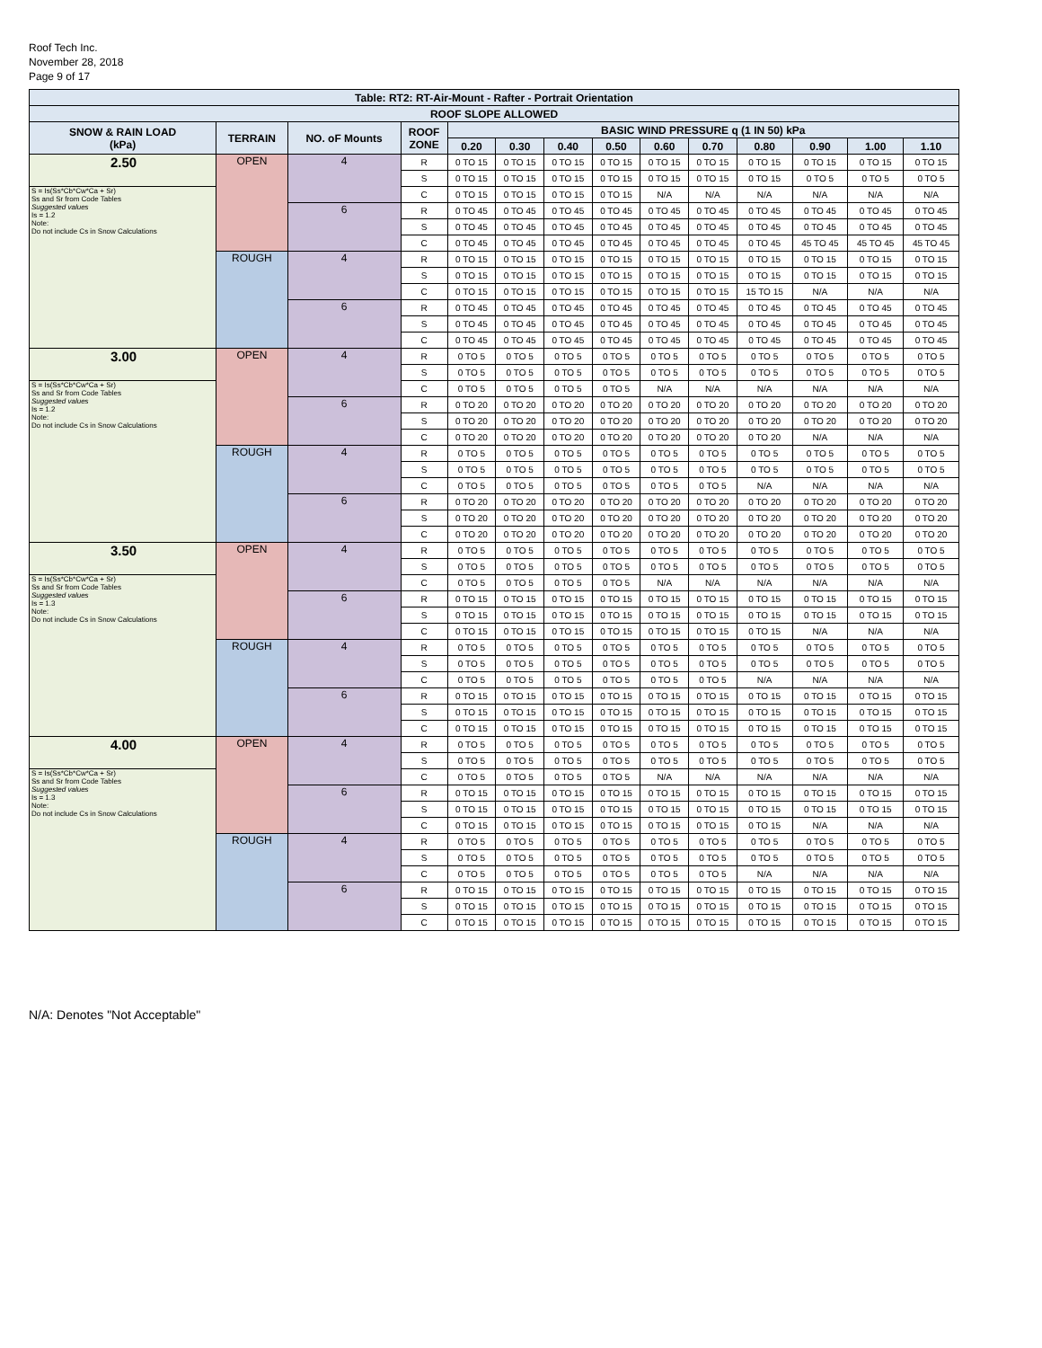Roof Tech Inc.
November 28, 2018
Page 9 of 17
| Table: RT2: RT-Air-Mount - Rafter - Portrait Orientation | | | | | | | | | | | | | |
| --- | --- | --- | --- | --- | --- | --- | --- | --- | --- | --- | --- | --- | --- |
| ROOF SLOPE ALLOWED | | | | | | | | | | | | | |
| SNOW & RAIN LOAD (kPa) | TERRAIN | NO. oF Mounts | ROOF ZONE | BASIC WIND PRESSURE q (1 IN 50) kPa | | | | | | | | | |
| | | | | 0.20 | 0.30 | 0.40 | 0.50 | 0.60 | 0.70 | 0.80 | 0.90 | 1.00 | 1.10 |
| 2.50 | OPEN | 4 | R | 0 TO 15 | 0 TO 15 | 0 TO 15 | 0 TO 15 | 0 TO 15 | 0 TO 15 | 0 TO 15 | 0 TO 15 | 0 TO 15 | 0 TO 15 |
| | | | S | 0 TO 15 | 0 TO 15 | 0 TO 15 | 0 TO 15 | 0 TO 15 | 0 TO 15 | 0 TO 15 | 0 TO 5 | 0 TO 5 | 0 TO 5 |
| S = Is(Ss*Cb*Cw*Ca + Sr) Ss and Sr from Code Tables Suggested values Is = 1.2 Note: Do not include Cs in Snow Calculations | | | C | 0 TO 15 | 0 TO 15 | 0 TO 15 | 0 TO 15 | N/A | N/A | N/A | N/A | N/A | N/A |
| | | 6 | R | 0 TO 45 | 0 TO 45 | 0 TO 45 | 0 TO 45 | 0 TO 45 | 0 TO 45 | 0 TO 45 | 0 TO 45 | 0 TO 45 | 0 TO 45 |
| | | | S | 0 TO 45 | 0 TO 45 | 0 TO 45 | 0 TO 45 | 0 TO 45 | 0 TO 45 | 0 TO 45 | 0 TO 45 | 0 TO 45 | 0 TO 45 |
| | | | C | 0 TO 45 | 0 TO 45 | 0 TO 45 | 0 TO 45 | 0 TO 45 | 0 TO 45 | 0 TO 45 | 45 TO 45 | 45 TO 45 | 45 TO 45 |
| | ROUGH | 4 | R | 0 TO 15 | 0 TO 15 | 0 TO 15 | 0 TO 15 | 0 TO 15 | 0 TO 15 | 0 TO 15 | 0 TO 15 | 0 TO 15 | 0 TO 15 |
| | | | S | 0 TO 15 | 0 TO 15 | 0 TO 15 | 0 TO 15 | 0 TO 15 | 0 TO 15 | 0 TO 15 | 0 TO 15 | 0 TO 15 | 0 TO 15 |
| | | | C | 0 TO 15 | 0 TO 15 | 0 TO 15 | 0 TO 15 | 0 TO 15 | 0 TO 15 | 15 TO 15 | N/A | N/A | N/A |
| | | 6 | R | 0 TO 45 | 0 TO 45 | 0 TO 45 | 0 TO 45 | 0 TO 45 | 0 TO 45 | 0 TO 45 | 0 TO 45 | 0 TO 45 | 0 TO 45 |
| | | | S | 0 TO 45 | 0 TO 45 | 0 TO 45 | 0 TO 45 | 0 TO 45 | 0 TO 45 | 0 TO 45 | 0 TO 45 | 0 TO 45 | 0 TO 45 |
| | | | C | 0 TO 45 | 0 TO 45 | 0 TO 45 | 0 TO 45 | 0 TO 45 | 0 TO 45 | 0 TO 45 | 0 TO 45 | 0 TO 45 | 0 TO 45 |
| 3.00 | OPEN | 4 | R | 0 TO 5 | 0 TO 5 | 0 TO 5 | 0 TO 5 | 0 TO 5 | 0 TO 5 | 0 TO 5 | 0 TO 5 | 0 TO 5 | 0 TO 5 |
| | | | S | 0 TO 5 | 0 TO 5 | 0 TO 5 | 0 TO 5 | 0 TO 5 | 0 TO 5 | 0 TO 5 | 0 TO 5 | 0 TO 5 | 0 TO 5 |
| S = Is(Ss*Cb*Cw*Ca + Sr) Ss and Sr from Code Tables Suggested values Is = 1.2 Note: Do not include Cs in Snow Calculations | | | C | 0 TO 5 | 0 TO 5 | 0 TO 5 | 0 TO 5 | N/A | N/A | N/A | N/A | N/A | N/A |
| | | 6 | R | 0 TO 20 | 0 TO 20 | 0 TO 20 | 0 TO 20 | 0 TO 20 | 0 TO 20 | 0 TO 20 | 0 TO 20 | 0 TO 20 | 0 TO 20 |
| | | | S | 0 TO 20 | 0 TO 20 | 0 TO 20 | 0 TO 20 | 0 TO 20 | 0 TO 20 | 0 TO 20 | 0 TO 20 | 0 TO 20 | 0 TO 20 |
| | | | C | 0 TO 20 | 0 TO 20 | 0 TO 20 | 0 TO 20 | 0 TO 20 | 0 TO 20 | 0 TO 20 | N/A | N/A | N/A |
| | ROUGH | 4 | R | 0 TO 5 | 0 TO 5 | 0 TO 5 | 0 TO 5 | 0 TO 5 | 0 TO 5 | 0 TO 5 | 0 TO 5 | 0 TO 5 | 0 TO 5 |
| | | | S | 0 TO 5 | 0 TO 5 | 0 TO 5 | 0 TO 5 | 0 TO 5 | 0 TO 5 | 0 TO 5 | 0 TO 5 | 0 TO 5 | 0 TO 5 |
| | | | C | 0 TO 5 | 0 TO 5 | 0 TO 5 | 0 TO 5 | 0 TO 5 | 0 TO 5 | N/A | N/A | N/A | N/A |
| | | 6 | R | 0 TO 20 | 0 TO 20 | 0 TO 20 | 0 TO 20 | 0 TO 20 | 0 TO 20 | 0 TO 20 | 0 TO 20 | 0 TO 20 | 0 TO 20 |
| | | | S | 0 TO 20 | 0 TO 20 | 0 TO 20 | 0 TO 20 | 0 TO 20 | 0 TO 20 | 0 TO 20 | 0 TO 20 | 0 TO 20 | 0 TO 20 |
| | | | C | 0 TO 20 | 0 TO 20 | 0 TO 20 | 0 TO 20 | 0 TO 20 | 0 TO 20 | 0 TO 20 | 0 TO 20 | 0 TO 20 | 0 TO 20 |
| 3.50 | OPEN | 4 | R | 0 TO 5 | 0 TO 5 | 0 TO 5 | 0 TO 5 | 0 TO 5 | 0 TO 5 | 0 TO 5 | 0 TO 5 | 0 TO 5 | 0 TO 5 |
| | | | S | 0 TO 5 | 0 TO 5 | 0 TO 5 | 0 TO 5 | 0 TO 5 | 0 TO 5 | 0 TO 5 | 0 TO 5 | 0 TO 5 | 0 TO 5 |
| S = Is(Ss*Cb*Cw*Ca + Sr) Ss and Sr from Code Tables Suggested values Is = 1.3 Note: Do not include Cs in Snow Calculations | | | C | 0 TO 5 | 0 TO 5 | 0 TO 5 | 0 TO 5 | N/A | N/A | N/A | N/A | N/A | N/A |
| | | 6 | R | 0 TO 15 | 0 TO 15 | 0 TO 15 | 0 TO 15 | 0 TO 15 | 0 TO 15 | 0 TO 15 | 0 TO 15 | 0 TO 15 | 0 TO 15 |
| | | | S | 0 TO 15 | 0 TO 15 | 0 TO 15 | 0 TO 15 | 0 TO 15 | 0 TO 15 | 0 TO 15 | 0 TO 15 | 0 TO 15 | 0 TO 15 |
| | | | C | 0 TO 15 | 0 TO 15 | 0 TO 15 | 0 TO 15 | 0 TO 15 | 0 TO 15 | 0 TO 15 | N/A | N/A | N/A |
| | ROUGH | 4 | R | 0 TO 5 | 0 TO 5 | 0 TO 5 | 0 TO 5 | 0 TO 5 | 0 TO 5 | 0 TO 5 | 0 TO 5 | 0 TO 5 | 0 TO 5 |
| | | | S | 0 TO 5 | 0 TO 5 | 0 TO 5 | 0 TO 5 | 0 TO 5 | 0 TO 5 | 0 TO 5 | 0 TO 5 | 0 TO 5 | 0 TO 5 |
| | | | C | 0 TO 5 | 0 TO 5 | 0 TO 5 | 0 TO 5 | 0 TO 5 | 0 TO 5 | N/A | N/A | N/A | N/A |
| | | 6 | R | 0 TO 15 | 0 TO 15 | 0 TO 15 | 0 TO 15 | 0 TO 15 | 0 TO 15 | 0 TO 15 | 0 TO 15 | 0 TO 15 | 0 TO 15 |
| | | | S | 0 TO 15 | 0 TO 15 | 0 TO 15 | 0 TO 15 | 0 TO 15 | 0 TO 15 | 0 TO 15 | 0 TO 15 | 0 TO 15 | 0 TO 15 |
| | | | C | 0 TO 15 | 0 TO 15 | 0 TO 15 | 0 TO 15 | 0 TO 15 | 0 TO 15 | 0 TO 15 | 0 TO 15 | 0 TO 15 | 0 TO 15 |
| 4.00 | OPEN | 4 | R | 0 TO 5 | 0 TO 5 | 0 TO 5 | 0 TO 5 | 0 TO 5 | 0 TO 5 | 0 TO 5 | 0 TO 5 | 0 TO 5 | 0 TO 5 |
| | | | S | 0 TO 5 | 0 TO 5 | 0 TO 5 | 0 TO 5 | 0 TO 5 | 0 TO 5 | 0 TO 5 | 0 TO 5 | 0 TO 5 | 0 TO 5 |
| S = Is(Ss*Cb*Cw*Ca + Sr) Ss and Sr from Code Tables Suggested values Is = 1.3 Note: Do not include Cs in Snow Calculations | | | C | 0 TO 5 | 0 TO 5 | 0 TO 5 | 0 TO 5 | N/A | N/A | N/A | N/A | N/A | N/A |
| | | 6 | R | 0 TO 15 | 0 TO 15 | 0 TO 15 | 0 TO 15 | 0 TO 15 | 0 TO 15 | 0 TO 15 | 0 TO 15 | 0 TO 15 | 0 TO 15 |
| | | | S | 0 TO 15 | 0 TO 15 | 0 TO 15 | 0 TO 15 | 0 TO 15 | 0 TO 15 | 0 TO 15 | 0 TO 15 | 0 TO 15 | 0 TO 15 |
| | | | C | 0 TO 15 | 0 TO 15 | 0 TO 15 | 0 TO 15 | 0 TO 15 | 0 TO 15 | 0 TO 15 | N/A | N/A | N/A |
| | ROUGH | 4 | R | 0 TO 5 | 0 TO 5 | 0 TO 5 | 0 TO 5 | 0 TO 5 | 0 TO 5 | 0 TO 5 | 0 TO 5 | 0 TO 5 | 0 TO 5 |
| | | | S | 0 TO 5 | 0 TO 5 | 0 TO 5 | 0 TO 5 | 0 TO 5 | 0 TO 5 | 0 TO 5 | 0 TO 5 | 0 TO 5 | 0 TO 5 |
| | | | C | 0 TO 5 | 0 TO 5 | 0 TO 5 | 0 TO 5 | 0 TO 5 | 0 TO 5 | N/A | N/A | N/A | N/A |
| | | 6 | R | 0 TO 15 | 0 TO 15 | 0 TO 15 | 0 TO 15 | 0 TO 15 | 0 TO 15 | 0 TO 15 | 0 TO 15 | 0 TO 15 | 0 TO 15 |
| | | | S | 0 TO 15 | 0 TO 15 | 0 TO 15 | 0 TO 15 | 0 TO 15 | 0 TO 15 | 0 TO 15 | 0 TO 15 | 0 TO 15 | 0 TO 15 |
| | | | C | 0 TO 15 | 0 TO 15 | 0 TO 15 | 0 TO 15 | 0 TO 15 | 0 TO 15 | 0 TO 15 | 0 TO 15 | 0 TO 15 | 0 TO 15 |
N/A: Denotes "Not Acceptable"